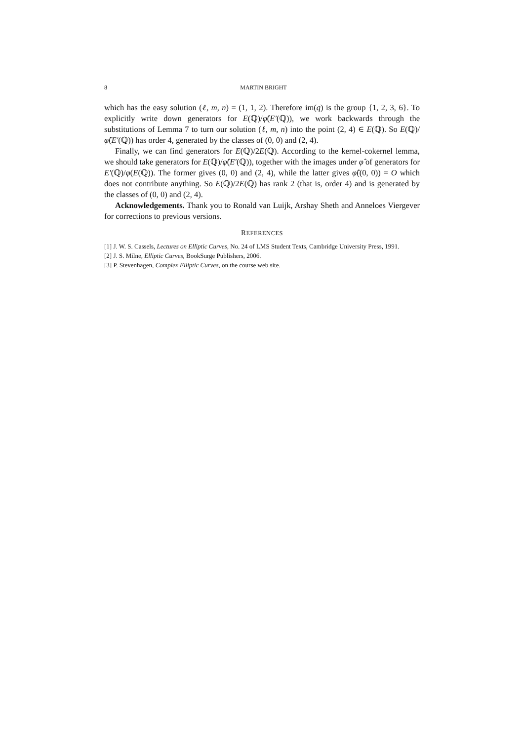8 MARTIN BRIGHT
which has the easy solution (ℓ, m, n) = (1, 1, 2). Therefore im(q) is the group {1, 2, 3, 6}. To explicitly write down generators for E(ℚ)/φ̂(E′(ℚ)), we work backwards through the substitutions of Lemma 7 to turn our solution (ℓ, m, n) into the point (2, 4) ∈ E(ℚ). So E(ℚ)/φ̂(E′(ℚ)) has order 4, generated by the classes of (0, 0) and (2, 4).
Finally, we can find generators for E(ℚ)/2E(ℚ). According to the kernel-cokernel lemma, we should take generators for E(ℚ)/φ̂(E′(ℚ)), together with the images under φ̂ of generators for E′(ℚ)/φ(E(ℚ)). The former gives (0, 0) and (2, 4), while the latter gives φ̂((0, 0)) = O which does not contribute anything. So E(ℚ)/2E(ℚ) has rank 2 (that is, order 4) and is generated by the classes of (0, 0) and (2, 4).
Acknowledgements. Thank you to Ronald van Luijk, Arshay Sheth and Anneloes Viergever for corrections to previous versions.
REFERENCES
[1] J. W. S. Cassels, Lectures on Elliptic Curves, No. 24 of LMS Student Texts, Cambridge University Press, 1991.
[2] J. S. Milne, Elliptic Curves, BookSurge Publishers, 2006.
[3] P. Stevenhagen, Complex Elliptic Curves, on the course web site.